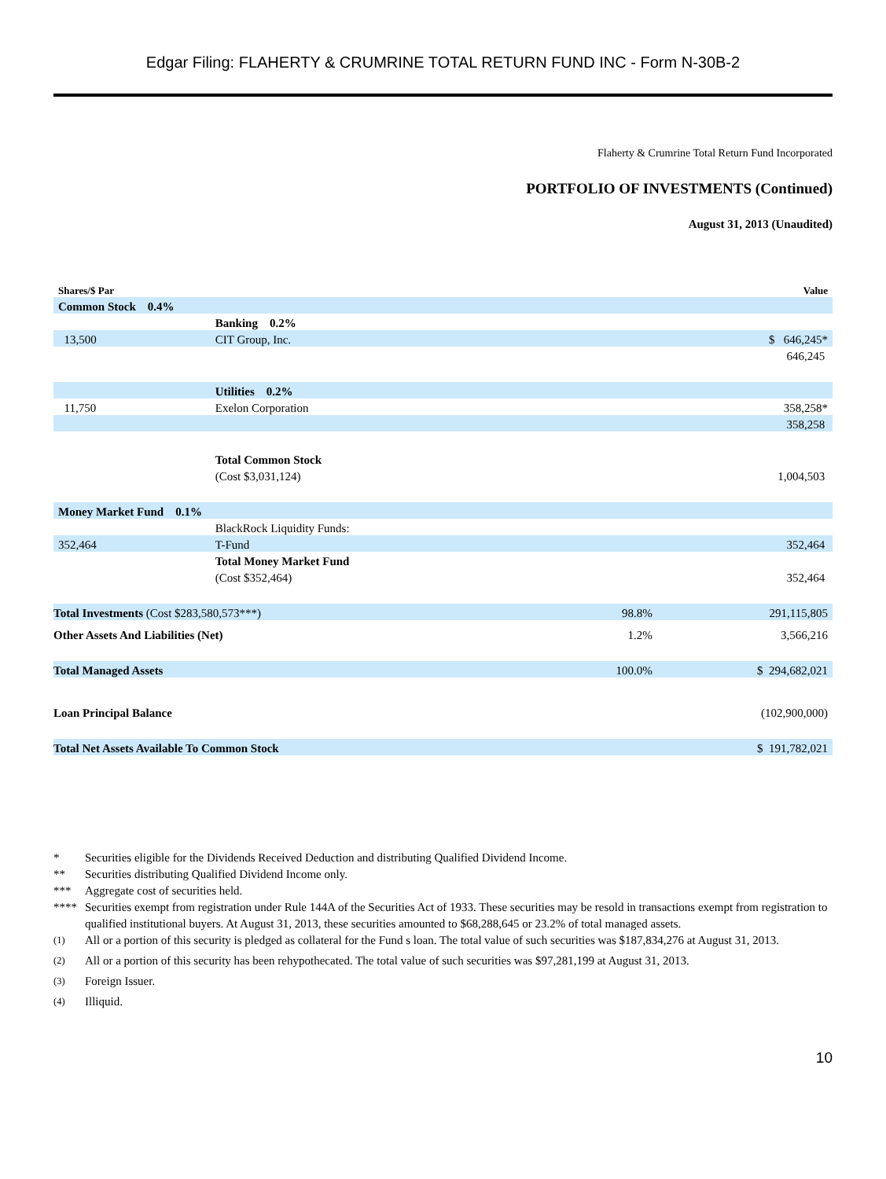Edgar Filing: FLAHERTY & CRUMRINE TOTAL RETURN FUND INC - Form N-30B-2
Flaherty & Crumrine Total Return Fund Incorporated
PORTFOLIO OF INVESTMENTS (Continued)
August 31, 2013 (Unaudited)
| Shares/$ Par | | | Value |
| --- | --- | --- | --- |
| Common Stock 0.4% | | | |
| | Banking 0.2% | | |
| 13,500 | CIT Group, Inc. | | $ 646,245* |
| | | | 646,245 |
| | Utilities 0.2% | | |
| 11,750 | Exelon Corporation | | 358,258* |
| | | | 358,258 |
| | Total Common Stock | | |
| | (Cost $3,031,124) | | 1,004,503 |
| Money Market Fund 0.1% | | | |
| | BlackRock Liquidity Funds: | | |
| 352,464 | T-Fund | | 352,464 |
| | Total Money Market Fund | | |
| | (Cost $352,464) | | 352,464 |
| Total Investments (Cost $283,580,573***) | | 98.8% | 291,115,805 |
| Other Assets And Liabilities (Net) | | 1.2% | 3,566,216 |
| Total Managed Assets | | 100.0% | $ 294,682,021 |
| Loan Principal Balance | | | (102,900,000) |
| Total Net Assets Available To Common Stock | | | $ 191,782,021 |
* Securities eligible for the Dividends Received Deduction and distributing Qualified Dividend Income.
** Securities distributing Qualified Dividend Income only.
*** Aggregate cost of securities held.
**** Securities exempt from registration under Rule 144A of the Securities Act of 1933. These securities may be resold in transactions exempt from registration to qualified institutional buyers. At August 31, 2013, these securities amounted to $68,288,645 or 23.2% of total managed assets.
<sup>(1)</sup> All or a portion of this security is pledged as collateral for the Fund s loan. The total value of such securities was $187,834,276 at August 31, 2013.
<sup>(2)</sup> All or a portion of this security has been rehypothecated. The total value of such securities was $97,281,199 at August 31, 2013.
<sup>(3)</sup> Foreign Issuer.
<sup>(4)</sup> Illiquid.
10